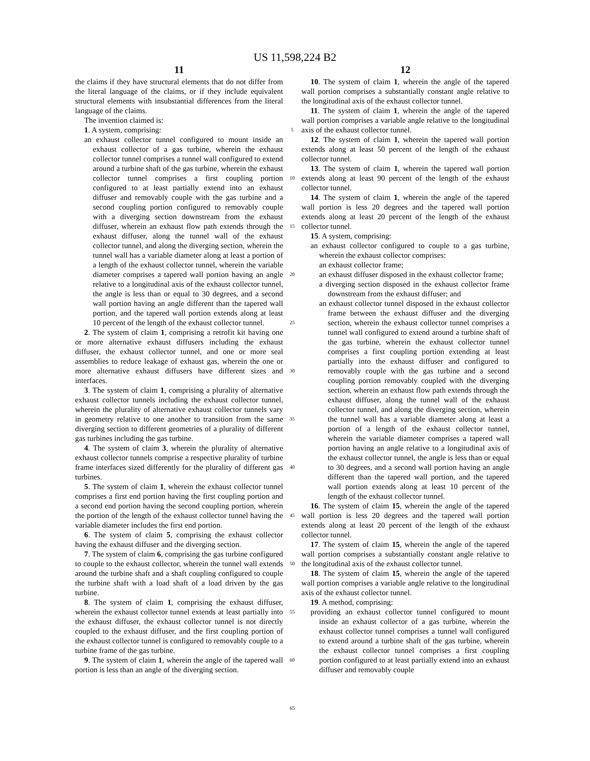US 11,598,224 B2
11
the claims if they have structural elements that do not differ from the literal language of the claims, or if they include equivalent structural elements with insubstantial differences from the literal language of the claims.
The invention claimed is:
1. A system, comprising:
an exhaust collector tunnel configured to mount inside an exhaust collector of a gas turbine, wherein the exhaust collector tunnel comprises a tunnel wall configured to extend around a turbine shaft of the gas turbine, wherein the exhaust collector tunnel comprises a first coupling portion configured to at least partially extend into an exhaust diffuser and removably couple with the gas turbine and a second coupling portion configured to removably couple with a diverging section downstream from the exhaust diffuser, wherein an exhaust flow path extends through the exhaust diffuser, along the tunnel wall of the exhaust collector tunnel, and along the diverging section, wherein the tunnel wall has a variable diameter along at least a portion of a length of the exhaust collector tunnel, wherein the variable diameter comprises a tapered wall portion having an angle relative to a longitudinal axis of the exhaust collector tunnel, the angle is less than or equal to 30 degrees, and a second wall portion having an angle different than the tapered wall portion, and the tapered wall portion extends along at least 10 percent of the length of the exhaust collector tunnel.
2. The system of claim 1, comprising a retrofit kit having one or more alternative exhaust diffusers including the exhaust diffuser, the exhaust collector tunnel, and one or more seal assemblies to reduce leakage of exhaust gas, wherein the one or more alternative exhaust diffusers have different sizes and interfaces.
3. The system of claim 1, comprising a plurality of alternative exhaust collector tunnels including the exhaust collector tunnel, wherein the plurality of alternative exhaust collector tunnels vary in geometry relative to one another to transition from the same diverging section to different geometries of a plurality of different gas turbines including the gas turbine.
4. The system of claim 3, wherein the plurality of alternative exhaust collector tunnels comprise a respective plurality of turbine frame interfaces sized differently for the plurality of different gas turbines.
5. The system of claim 1, wherein the exhaust collector tunnel comprises a first end portion having the first coupling portion and a second end portion having the second coupling portion, wherein the portion of the length of the exhaust collector tunnel having the variable diameter includes the first end portion.
6. The system of claim 5, comprising the exhaust collector having the exhaust diffuser and the diverging section.
7. The system of claim 6, comprising the gas turbine configured to couple to the exhaust collector, wherein the tunnel wall extends around the turbine shaft and a shaft coupling configured to couple the turbine shaft with a load shaft of a load driven by the gas turbine.
8. The system of claim 1, comprising the exhaust diffuser, wherein the exhaust collector tunnel extends at least partially into the exhaust diffuser, the exhaust collector tunnel is not directly coupled to the exhaust diffuser, and the first coupling portion of the exhaust collector tunnel is configured to removably couple to a turbine frame of the gas turbine.
9. The system of claim 1, wherein the angle of the tapered wall portion is less than an angle of the diverging section.
5
10
15
20
25
30
35
40
45
50
55
60
65
12
10. The system of claim 1, wherein the angle of the tapered wall portion comprises a substantially constant angle relative to the longitudinal axis of the exhaust collector tunnel.
11. The system of claim 1, wherein the angle of the tapered wall portion comprises a variable angle relative to the longitudinal axis of the exhaust collector tunnel.
12. The system of claim 1, wherein the tapered wall portion extends along at least 50 percent of the length of the exhaust collector tunnel.
13. The system of claim 1, wherein the tapered wall portion extends along at least 90 percent of the length of the exhaust collector tunnel.
14. The system of claim 1, wherein the angle of the tapered wall portion is less 20 degrees and the tapered wall portion extends along at least 20 percent of the length of the exhaust collector tunnel.
15. A system, comprising:
an exhaust collector configured to couple to a gas turbine, wherein the exhaust collector comprises:
an exhaust collector frame;
an exhaust diffuser disposed in the exhaust collector frame;
a diverging section disposed in the exhaust collector frame downstream from the exhaust diffuser; and
an exhaust collector tunnel disposed in the exhaust collector frame between the exhaust diffuser and the diverging section, wherein the exhaust collector tunnel comprises a tunnel wall configured to extend around a turbine shaft of the gas turbine, wherein the exhaust collector tunnel comprises a first coupling portion extending at least partially into the exhaust diffuser and configured to removably couple with the gas turbine and a second coupling portion removably coupled with the diverging section, wherein an exhaust flow path extends through the exhaust diffuser, along the tunnel wall of the exhaust collector tunnel, and along the diverging section, wherein the tunnel wall has a variable diameter along at least a portion of a length of the exhaust collector tunnel, wherein the variable diameter comprises a tapered wall portion having an angle relative to a longitudinal axis of the exhaust collector tunnel, the angle is less than or equal to 30 degrees, and a second wall portion having an angle different than the tapered wall portion, and the tapered wall portion extends along at least 10 percent of the length of the exhaust collector tunnel.
16. The system of claim 15, wherein the angle of the tapered wall portion is less 20 degrees and the tapered wall portion extends along at least 20 percent of the length of the exhaust collector tunnel.
17. The system of claim 15, wherein the angle of the tapered wall portion comprises a substantially constant angle relative to the longitudinal axis of the exhaust collector tunnel.
18. The system of claim 15, wherein the angle of the tapered wall portion comprises a variable angle relative to the longitudinal axis of the exhaust collector tunnel.
19. A method, comprising:
providing an exhaust collector tunnel configured to mount inside an exhaust collector of a gas turbine, wherein the exhaust collector tunnel comprises a tunnel wall configured to extend around a turbine shaft of the gas turbine, wherein the exhaust collector tunnel comprises a first coupling portion configured to at least partially extend into an exhaust diffuser and removably couple